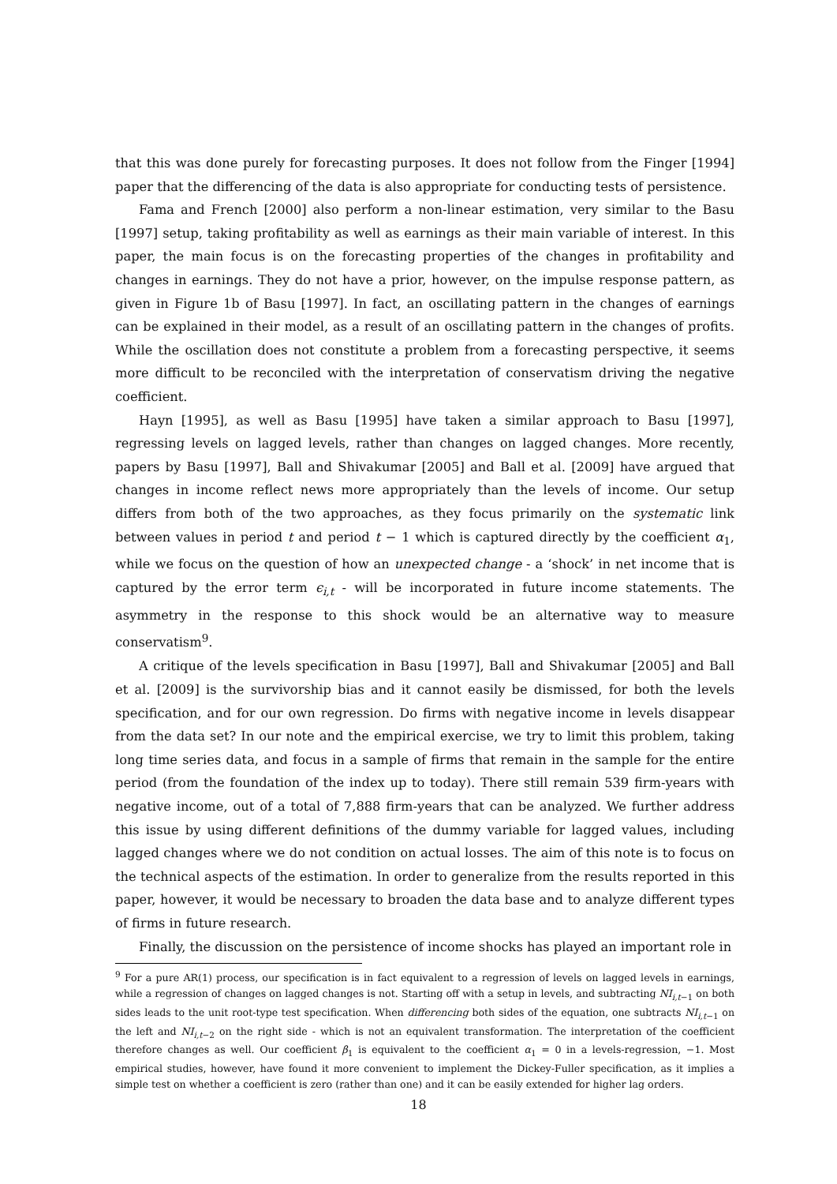that this was done purely for forecasting purposes. It does not follow from the Finger [1994] paper that the differencing of the data is also appropriate for conducting tests of persistence.
Fama and French [2000] also perform a non-linear estimation, very similar to the Basu [1997] setup, taking profitability as well as earnings as their main variable of interest. In this paper, the main focus is on the forecasting properties of the changes in profitability and changes in earnings. They do not have a prior, however, on the impulse response pattern, as given in Figure 1b of Basu [1997]. In fact, an oscillating pattern in the changes of earnings can be explained in their model, as a result of an oscillating pattern in the changes of profits. While the oscillation does not constitute a problem from a forecasting perspective, it seems more difficult to be reconciled with the interpretation of conservatism driving the negative coefficient.
Hayn [1995], as well as Basu [1995] have taken a similar approach to Basu [1997], regressing levels on lagged levels, rather than changes on lagged changes. More recently, papers by Basu [1997], Ball and Shivakumar [2005] and Ball et al. [2009] have argued that changes in income reflect news more appropriately than the levels of income. Our setup differs from both of the two approaches, as they focus primarily on the systematic link between values in period t and period t − 1 which is captured directly by the coefficient α<sub>1</sub>, while we focus on the question of how an unexpected change - a ‘shock’ in net income that is captured by the error term ϵ<sub>i,t</sub> - will be incorporated in future income statements. The asymmetry in the response to this shock would be an alternative way to measure conservatism<sup>9</sup>.
A critique of the levels specification in Basu [1997], Ball and Shivakumar [2005] and Ball et al. [2009] is the survivorship bias and it cannot easily be dismissed, for both the levels specification, and for our own regression. Do firms with negative income in levels disappear from the data set? In our note and the empirical exercise, we try to limit this problem, taking long time series data, and focus in a sample of firms that remain in the sample for the entire period (from the foundation of the index up to today). There still remain 539 firm-years with negative income, out of a total of 7,888 firm-years that can be analyzed. We further address this issue by using different definitions of the dummy variable for lagged values, including lagged changes where we do not condition on actual losses. The aim of this note is to focus on the technical aspects of the estimation. In order to generalize from the results reported in this paper, however, it would be necessary to broaden the data base and to analyze different types of firms in future research.
Finally, the discussion on the persistence of income shocks has played an important role in
<sup>9</sup> For a pure AR(1) process, our specification is in fact equivalent to a regression of levels on lagged levels in earnings, while a regression of changes on lagged changes is not. Starting off with a setup in levels, and subtracting NI<sub>i,t−1</sub> on both sides leads to the unit root-type test specification. When differencing both sides of the equation, one subtracts NI<sub>i,t−1</sub> on the left and NI<sub>i,t−2</sub> on the right side - which is not an equivalent transformation. The interpretation of the coefficient therefore changes as well. Our coefficient β<sub>1</sub> is equivalent to the coefficient α<sub>1</sub> = 0 in a levels-regression, −1. Most empirical studies, however, have found it more convenient to implement the Dickey-Fuller specification, as it implies a simple test on whether a coefficient is zero (rather than one) and it can be easily extended for higher lag orders.
18